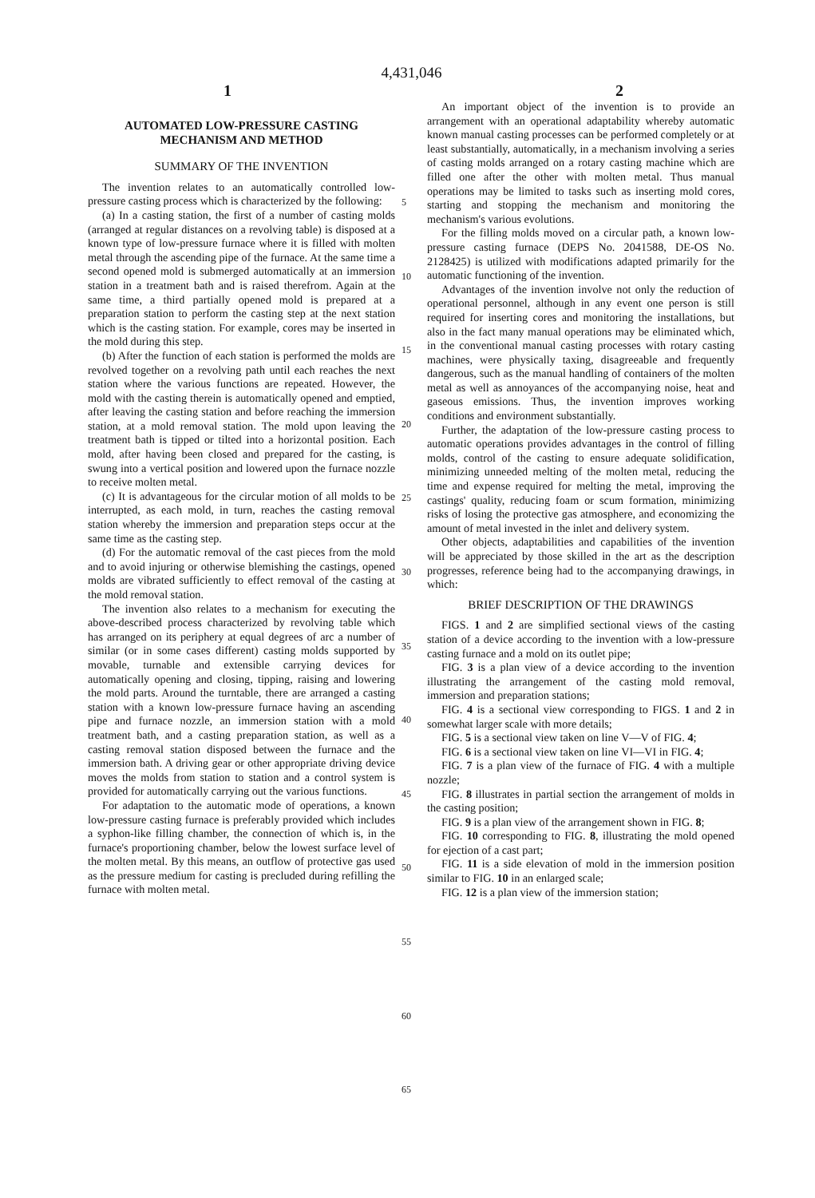4,431,046
1 2
AUTOMATED LOW-PRESSURE CASTING MECHANISM AND METHOD
SUMMARY OF THE INVENTION
The invention relates to an automatically controlled low-pressure casting process which is characterized by the following:
(a) In a casting station, the first of a number of casting molds (arranged at regular distances on a revolving table) is disposed at a known type of low-pressure furnace where it is filled with molten metal through the ascending pipe of the furnace. At the same time a second opened mold is submerged automatically at an immersion station in a treatment bath and is raised therefrom. Again at the same time, a third partially opened mold is prepared at a preparation station to perform the casting step at the next station which is the casting station. For example, cores may be inserted in the mold during this step.
(b) After the function of each station is performed the molds are revolved together on a revolving path until each reaches the next station where the various functions are repeated. However, the mold with the casting therein is automatically opened and emptied, after leaving the casting station and before reaching the immersion station, at a mold removal station. The mold upon leaving the treatment bath is tipped or tilted into a horizontal position. Each mold, after having been closed and prepared for the casting, is swung into a vertical position and lowered upon the furnace nozzle to receive molten metal.
(c) It is advantageous for the circular motion of all molds to be interrupted, as each mold, in turn, reaches the casting removal station whereby the immersion and preparation steps occur at the same time as the casting step.
(d) For the automatic removal of the cast pieces from the mold and to avoid injuring or otherwise blemishing the castings, opened molds are vibrated sufficiently to effect removal of the casting at the mold removal station.
The invention also relates to a mechanism for executing the above-described process characterized by revolving table which has arranged on its periphery at equal degrees of arc a number of similar (or in some cases different) casting molds supported by movable, turnable and extensible carrying devices for automatically opening and closing, tipping, raising and lowering the mold parts. Around the turntable, there are arranged a casting station with a known low-pressure furnace having an ascending pipe and furnace nozzle, an immersion station with a mold treatment bath, and a casting preparation station, as well as a casting removal station disposed between the furnace and the immersion bath. A driving gear or other appropriate driving device moves the molds from station to station and a control system is provided for automatically carrying out the various functions.
For adaptation to the automatic mode of operations, a known low-pressure casting furnace is preferably provided which includes a syphon-like filling chamber, the connection of which is, in the furnace's proportioning chamber, below the lowest surface level of the molten metal. By this means, an outflow of protective gas used as the pressure medium for casting is precluded during refilling the furnace with molten metal.
5
10
15
20
25
30
35
40
45
50
55
60
65
An important object of the invention is to provide an arrangement with an operational adaptability whereby automatic known manual casting processes can be performed completely or at least substantially, automatically, in a mechanism involving a series of casting molds arranged on a rotary casting machine which are filled one after the other with molten metal. Thus manual operations may be limited to tasks such as inserting mold cores, starting and stopping the mechanism and monitoring the mechanism's various evolutions.
For the filling molds moved on a circular path, a known low-pressure casting furnace (DEPS No. 2041588, DE-OS No. 2128425) is utilized with modifications adapted primarily for the automatic functioning of the invention.
Advantages of the invention involve not only the reduction of operational personnel, although in any event one person is still required for inserting cores and monitoring the installations, but also in the fact many manual operations may be eliminated which, in the conventional manual casting processes with rotary casting machines, were physically taxing, disagreeable and frequently dangerous, such as the manual handling of containers of the molten metal as well as annoyances of the accompanying noise, heat and gaseous emissions. Thus, the invention improves working conditions and environment substantially.
Further, the adaptation of the low-pressure casting process to automatic operations provides advantages in the control of filling molds, control of the casting to ensure adequate solidification, minimizing unneeded melting of the molten metal, reducing the time and expense required for melting the metal, improving the castings' quality, reducing foam or scum formation, minimizing risks of losing the protective gas atmosphere, and economizing the amount of metal invested in the inlet and delivery system.
Other objects, adaptabilities and capabilities of the invention will be appreciated by those skilled in the art as the description progresses, reference being had to the accompanying drawings, in which:
BRIEF DESCRIPTION OF THE DRAWINGS
FIGS. 1 and 2 are simplified sectional views of the casting station of a device according to the invention with a low-pressure casting furnace and a mold on its outlet pipe;
FIG. 3 is a plan view of a device according to the invention illustrating the arrangement of the casting mold removal, immersion and preparation stations;
FIG. 4 is a sectional view corresponding to FIGS. 1 and 2 in somewhat larger scale with more details;
FIG. 5 is a sectional view taken on line V—V of FIG. 4;
FIG. 6 is a sectional view taken on line VI—VI in FIG. 4;
FIG. 7 is a plan view of the furnace of FIG. 4 with a multiple nozzle;
FIG. 8 illustrates in partial section the arrangement of molds in the casting position;
FIG. 9 is a plan view of the arrangement shown in FIG. 8;
FIG. 10 corresponding to FIG. 8, illustrating the mold opened for ejection of a cast part;
FIG. 11 is a side elevation of mold in the immersion position similar to FIG. 10 in an enlarged scale;
FIG. 12 is a plan view of the immersion station;